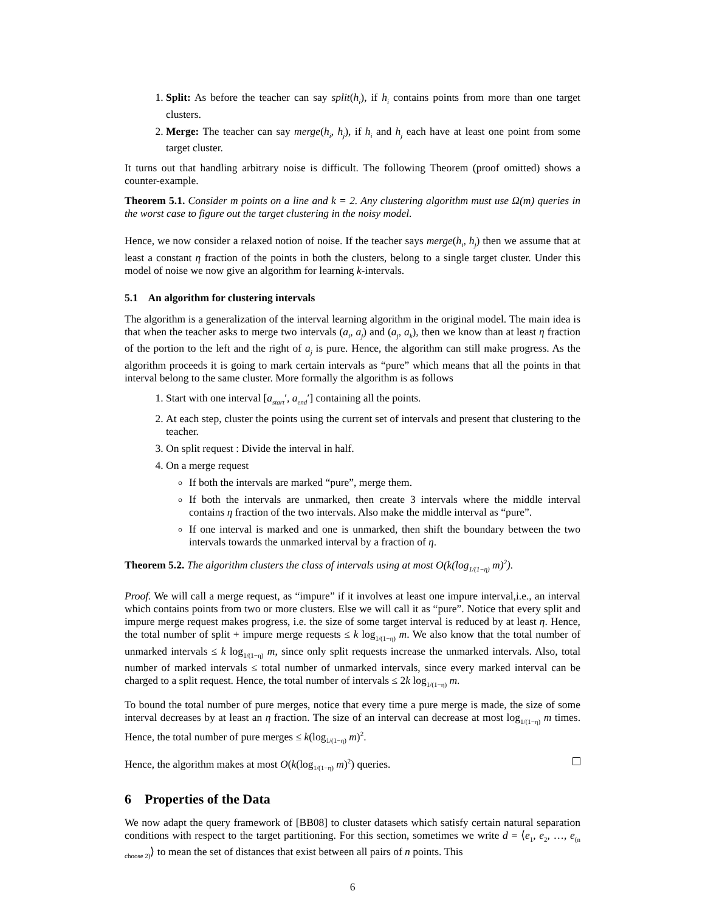1. Split: As before the teacher can say split(h<sub>i</sub>), if h<sub>i</sub> contains points from more than one target clusters.
2. Merge: The teacher can say merge(h<sub>i</sub>, h<sub>j</sub>), if h<sub>i</sub> and h<sub>j</sub> each have at least one point from some target cluster.
It turns out that handling arbitrary noise is difficult. The following Theorem (proof omitted) shows a counter-example.
Theorem 5.1. Consider m points on a line and k = 2. Any clustering algorithm must use Ω(m) queries in the worst case to figure out the target clustering in the noisy model.
Hence, we now consider a relaxed notion of noise. If the teacher says merge(h<sub>i</sub>, h<sub>j</sub>) then we assume that at least a constant η fraction of the points in both the clusters, belong to a single target cluster. Under this model of noise we now give an algorithm for learning k-intervals.
5.1 An algorithm for clustering intervals
The algorithm is a generalization of the interval learning algorithm in the original model. The main idea is that when the teacher asks to merge two intervals (a<sub>i</sub>, a<sub>j</sub>) and (a<sub>j</sub>, a<sub>k</sub>), then we know than at least η fraction of the portion to the left and the right of a<sub>j</sub> is pure. Hence, the algorithm can still make progress. As the algorithm proceeds it is going to mark certain intervals as “pure” which means that all the points in that interval belong to the same cluster. More formally the algorithm is as follows
1. Start with one interval [a<sub>start</sub>′, a<sub>end</sub>′] containing all the points.
2. At each step, cluster the points using the current set of intervals and present that clustering to the teacher.
3. On split request : Divide the interval in half.
4. On a merge request
If both the intervals are marked “pure”, merge them.
If both the intervals are unmarked, then create 3 intervals where the middle interval contains η fraction of the two intervals. Also make the middle interval as “pure”.
If one interval is marked and one is unmarked, then shift the boundary between the two intervals towards the unmarked interval by a fraction of η.
Theorem 5.2. The algorithm clusters the class of intervals using at most O(k(log<sub>1/(1−η)</sub> m)<sup>2</sup>).
Proof. We will call a merge request, as “impure” if it involves at least one impure interval,i.e., an interval which contains points from two or more clusters. Else we will call it as “pure”. Notice that every split and impure merge request makes progress, i.e. the size of some target interval is reduced by at least η. Hence, the total number of split + impure merge requests ≤ k log<sub>1/(1−η)</sub> m. We also know that the total number of unmarked intervals ≤ k log<sub>1/(1−η)</sub> m, since only split requests increase the unmarked intervals. Also, total number of marked intervals ≤ total number of unmarked intervals, since every marked interval can be charged to a split request. Hence, the total number of intervals ≤ 2k log<sub>1/(1−η)</sub> m.
To bound the total number of pure merges, notice that every time a pure merge is made, the size of some interval decreases by at least an η fraction. The size of an interval can decrease at most log<sub>1/(1−η)</sub> m times. Hence, the total number of pure merges ≤ k(log<sub>1/(1−η)</sub> m)<sup>2</sup>.
Hence, the algorithm makes at most O(k(log<sub>1/(1−η)</sub> m)<sup>2</sup>) queries.
6 Properties of the Data
We now adapt the query framework of [BB08] to cluster datasets which satisfy certain natural separation conditions with respect to the target partitioning. For this section, sometimes we write d = ⟨e<sub>1</sub>, e<sub>2</sub>, …, e<sub>(n choose 2)</sub>⟩ to mean the set of distances that exist between all pairs of n points. This
6